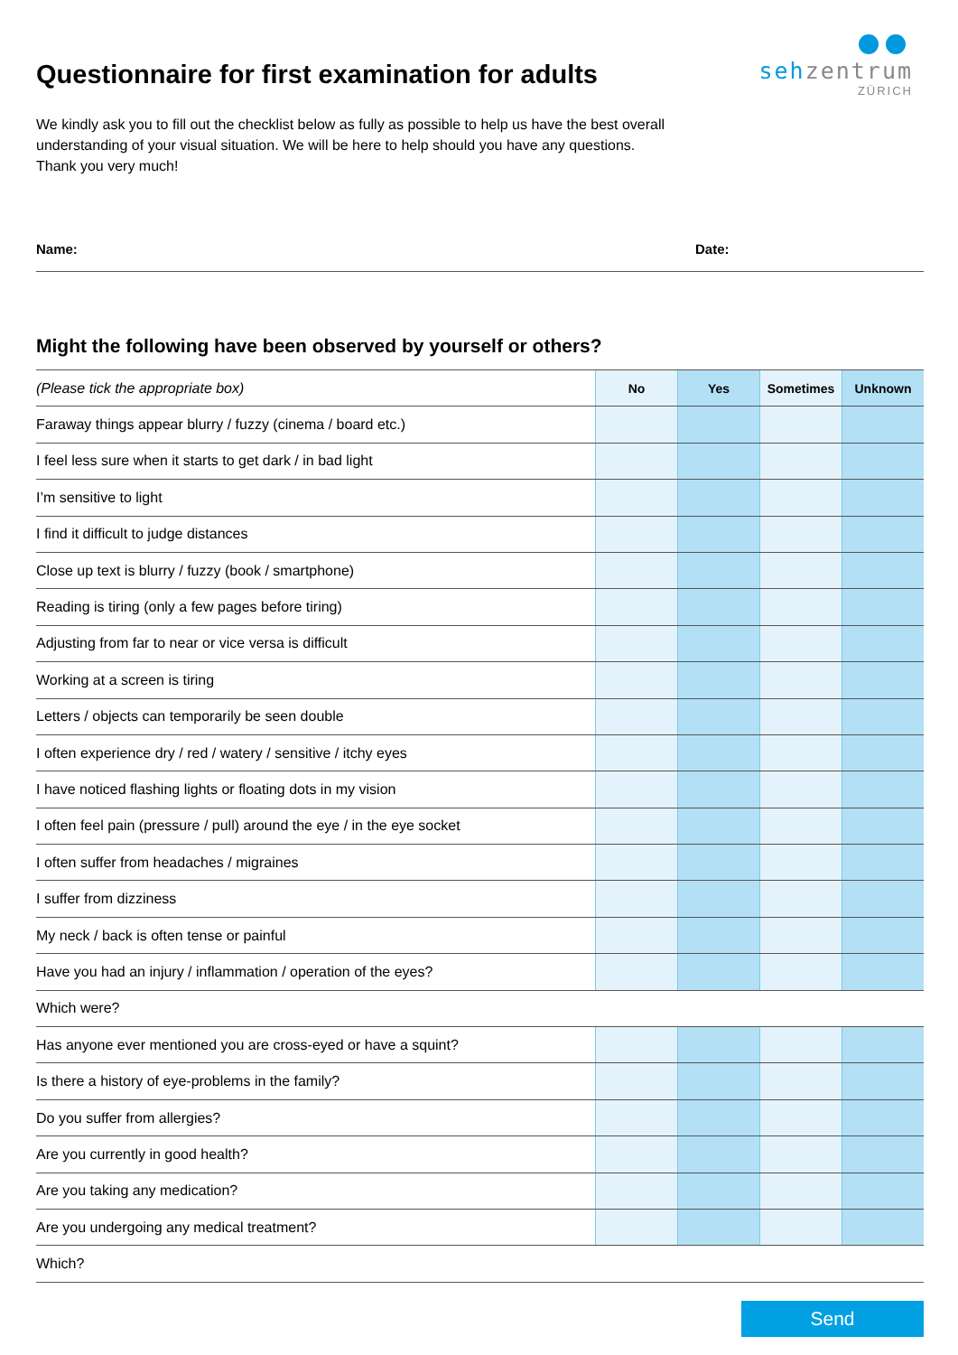Questionnaire for first examination for adults
sehzentrum
ZÜRICH
We kindly ask you to fill out the checklist below as fully as possible to help us have the best overall understanding of your visual situation. We will be here to help should you have any questions. Thank you very much!
Name: Date:
Might the following have been observed by yourself or others?
| (Please tick the appropriate box) | No | Yes | Sometimes | Unknown |
| Faraway things appear blurry / fuzzy (cinema / board etc.) | | | | |
| I feel less sure when it starts to get dark / in bad light | | | | |
| I’m sensitive to light | | | | |
| I find it difficult to judge distances | | | | |
| Close up text is blurry / fuzzy (book / smartphone) | | | | |
| Reading is tiring (only a few pages before tiring) | | | | |
| Adjusting from far to near or vice versa is difficult | | | | |
| Working at a screen is tiring | | | | |
| Letters / objects can temporarily be seen double | | | | |
| I often experience dry / red / watery / sensitive / itchy eyes | | | | |
| I have noticed flashing lights or floating dots in my vision | | | | |
| I often feel pain (pressure / pull) around the eye / in the eye socket | | | | |
| I often suffer from headaches / migraines | | | | |
| I suffer from dizziness | | | | |
| My neck / back is often tense or painful | | | | |
| Have you had an injury / inflammation / operation of the eyes? | | | | |
| Which were? | | | | |
| Has anyone ever mentioned you are cross-eyed or have a squint? | | | | |
| Is there a history of eye-problems in the family? | | | | |
| Do you suffer from allergies? | | | | |
| Are you currently in good health? | | | | |
| Are you taking any medication? | | | | |
| Are you undergoing any medical treatment? | | | | |
| Which? | | | | |
Send